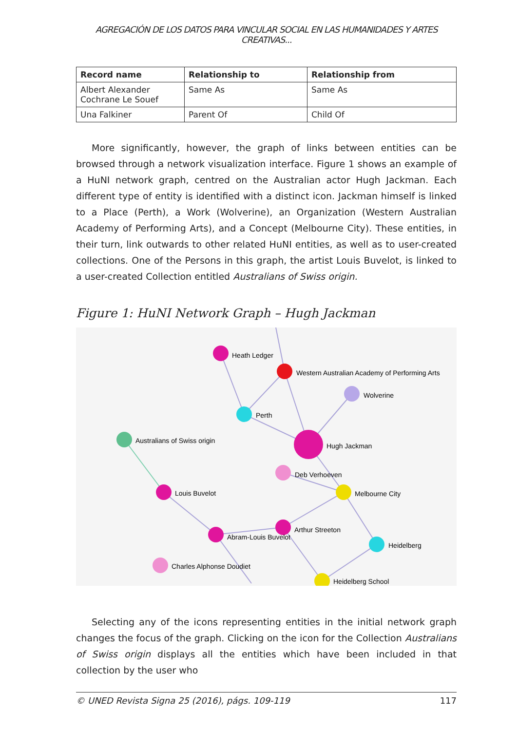AGREGACIÓN DE LOS DATOS PARA VINCULAR SOCIAL EN LAS HUMANIDADES Y ARTES CREATIVAS...
| Record name | Relationship to | Relationship from |
| --- | --- | --- |
| Albert Alexander Cochrane Le Souef | Same As | Same As |
| Una Falkiner | Parent Of | Child Of |
More significantly, however, the graph of links between entities can be browsed through a network visualization interface. Figure 1 shows an example of a HuNI network graph, centred on the Australian actor Hugh Jackman. Each different type of entity is identified with a distinct icon. Jackman himself is linked to a Place (Perth), a Work (Wolverine), an Organization (Western Australian Academy of Performing Arts), and a Concept (Melbourne City). These entities, in their turn, link outwards to other related HuNI entities, as well as to user-created collections. One of the Persons in this graph, the artist Louis Buvelot, is linked to a user-created Collection entitled Australians of Swiss origin.
Figure 1: HuNI Network Graph – Hugh Jackman
Heath Ledger
Western Australian Academy of Performing Arts
Wolverine
Perth
Australians of Swiss origin
Hugh Jackman
Deb Verhoeven
Melbourne City
Louis Buvelot
Arthur Streeton
Abram-Louis Buvelot
Heidelberg
Charles Alphonse Doudiet
Heidelberg School
Selecting any of the icons representing entities in the initial network graph changes the focus of the graph. Clicking on the icon for the Collection Australians of Swiss origin displays all the entities which have been included in that collection by the user who
© UNED Revista Signa 25 (2016), págs. 109-119 117